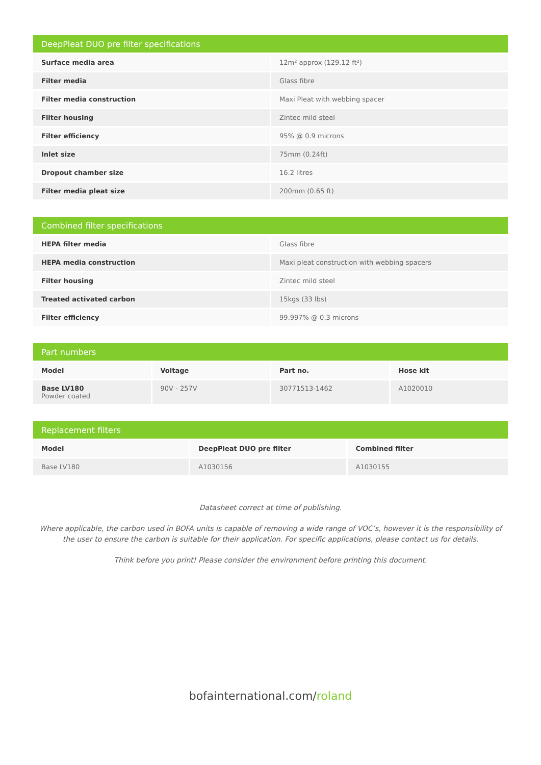| DeepPleat DUO pre filter specifications | |
| --- | --- |
| Surface media area | 12m² approx (129.12 ft²) |
| Filter media | Glass fibre |
| Filter media construction | Maxi Pleat with webbing spacer |
| Filter housing | Zintec mild steel |
| Filter efficiency | 95% @ 0.9 microns |
| Inlet size | 75mm (0.24ft) |
| Dropout chamber size | 16.2 litres |
| Filter media pleat size | 200mm (0.65 ft) |
| Combined filter specifications | |
| --- | --- |
| HEPA filter media | Glass fibre |
| HEPA media construction | Maxi pleat construction with webbing spacers |
| Filter housing | Zintec mild steel |
| Treated activated carbon | 15kgs (33 lbs) |
| Filter efficiency | 99.997% @ 0.3 microns |
| Part numbers | | | |
| --- | --- | --- | --- |
| Model | Voltage | Part no. | Hose kit |
| Base LV180 Powder coated | 90V - 257V | 30771513-1462 | A1020010 |
| Replacement filters | | |
| --- | --- | --- |
| Model | DeepPleat DUO pre filter | Combined filter |
| Base LV180 | A1030156 | A1030155 |
Datasheet correct at time of publishing.
Where applicable, the carbon used in BOFA units is capable of removing a wide range of VOC’s, however it is the responsibility of the user to ensure the carbon is suitable for their application. For specific applications, please contact us for details.
Think before you print! Please consider the environment before printing this document.
bofainternational.com/roland